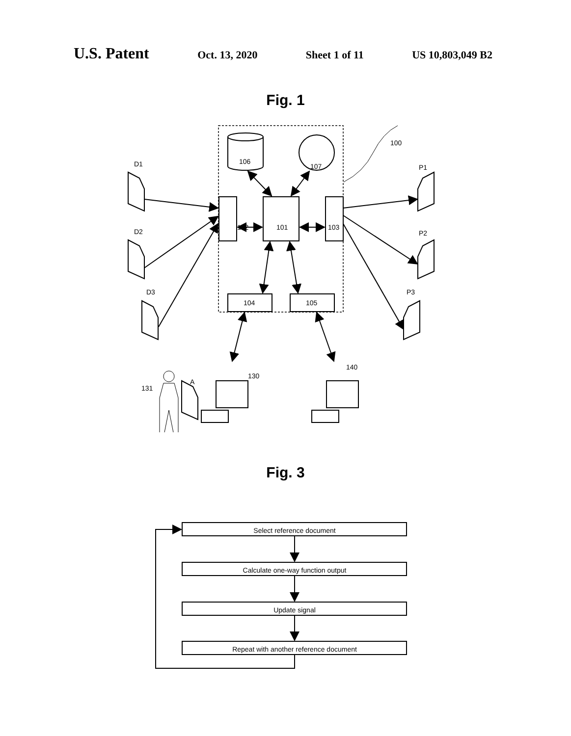U.S. Patent Oct. 13, 2020 Sheet 1 of 11 US 10,803,049 B2
Fig. 1
102
101
103
104
105
106
107
100
D1
D2
D3
P1
P2
P3
130
140
131
A
Fig. 3
Select reference document
Calculate one-way function output
Update signal
Repeat with another reference document